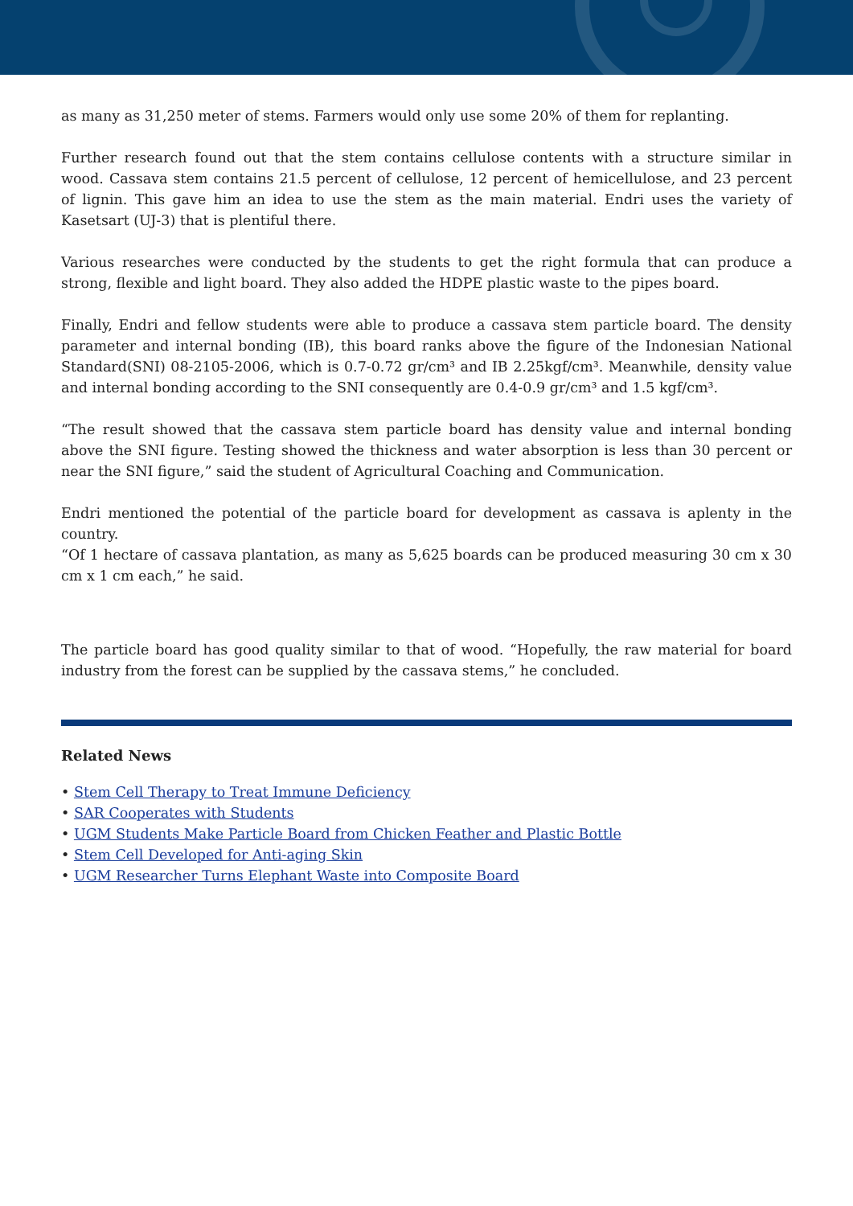as many as 31,250 meter of stems. Farmers would only use some 20% of them for replanting.
Further research found out that the stem contains cellulose contents with a structure similar in wood. Cassava stem contains 21.5 percent of cellulose, 12 percent of hemicellulose, and 23 percent of lignin. This gave him an idea to use the stem as the main material. Endri uses the variety of Kasetsart (UJ-3) that is plentiful there.
Various researches were conducted by the students to get the right formula that can produce a strong, flexible and light board. They also added the HDPE plastic waste to the pipes board.
Finally, Endri and fellow students were able to produce a cassava stem particle board. The density parameter and internal bonding (IB), this board ranks above the figure of the Indonesian National Standard(SNI) 08-2105-2006, which is 0.7-0.72 gr/cm³ and IB 2.25kgf/cm³. Meanwhile, density value and internal bonding according to the SNI consequently are 0.4-0.9 gr/cm³ and 1.5 kgf/cm³.
“The result showed that the cassava stem particle board has density value and internal bonding above the SNI figure. Testing showed the thickness and water absorption is less than 30 percent or near the SNI figure,” said the student of Agricultural Coaching and Communication.
Endri mentioned the potential of the particle board for development as cassava is aplenty in the country.
“Of 1 hectare of cassava plantation, as many as 5,625 boards can be produced measuring 30 cm x 30 cm x 1 cm each,” he said.
The particle board has good quality similar to that of wood. “Hopefully, the raw material for board industry from the forest can be supplied by the cassava stems,” he concluded.
Related News
• Stem Cell Therapy to Treat Immune Deficiency
• SAR Cooperates with Students
• UGM Students Make Particle Board from Chicken Feather and Plastic Bottle
• Stem Cell Developed for Anti-aging Skin
• UGM Researcher Turns Elephant Waste into Composite Board